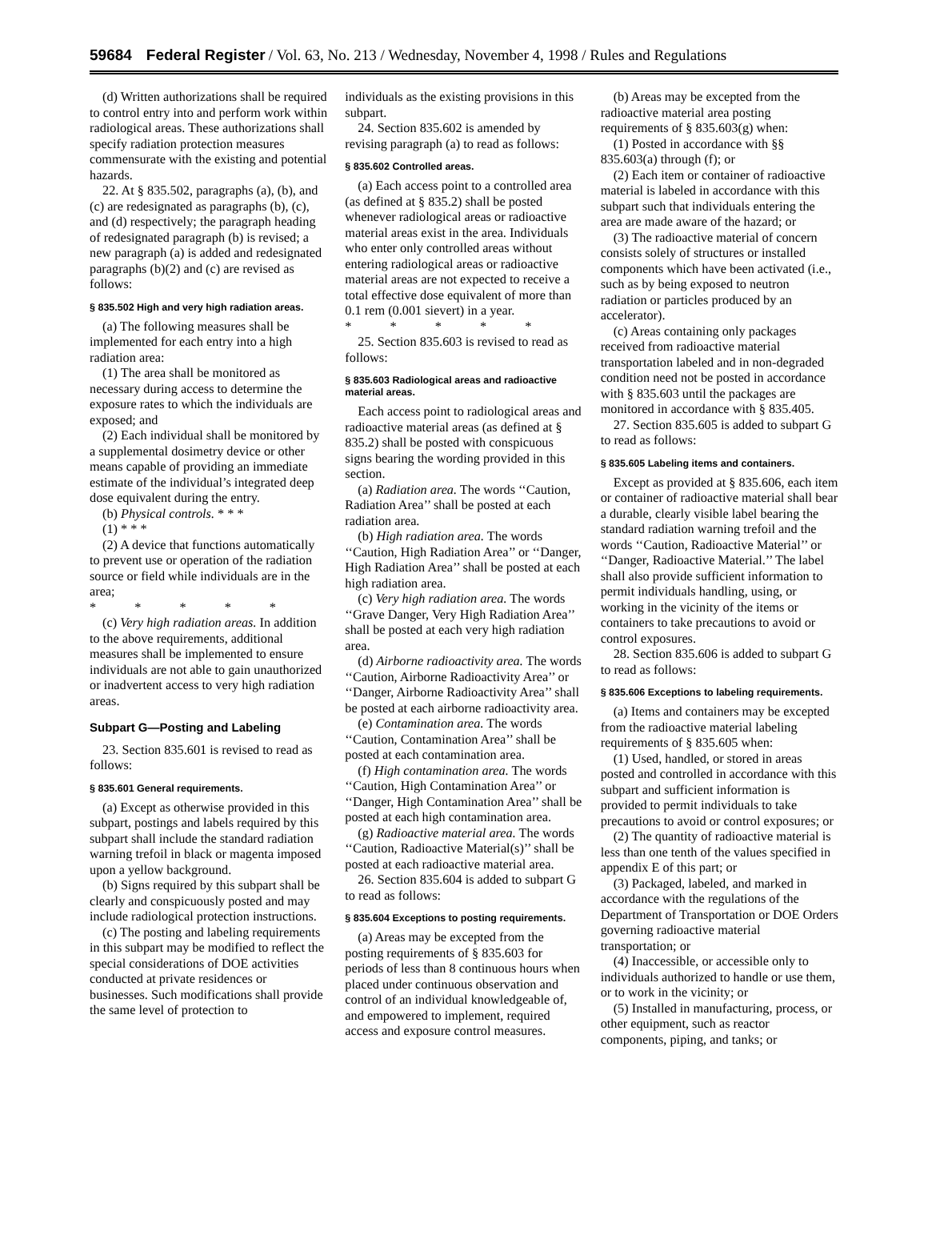59684 Federal Register / Vol. 63, No. 213 / Wednesday, November 4, 1998 / Rules and Regulations
(d) Written authorizations shall be required to control entry into and perform work within radiological areas. These authorizations shall specify radiation protection measures commensurate with the existing and potential hazards.
22. At § 835.502, paragraphs (a), (b), and (c) are redesignated as paragraphs (b), (c), and (d) respectively; the paragraph heading of redesignated paragraph (b) is revised; a new paragraph (a) is added and redesignated paragraphs (b)(2) and (c) are revised as follows:
§ 835.502 High and very high radiation areas.
(a) The following measures shall be implemented for each entry into a high radiation area:
(1) The area shall be monitored as necessary during access to determine the exposure rates to which the individuals are exposed; and
(2) Each individual shall be monitored by a supplemental dosimetry device or other means capable of providing an immediate estimate of the individual’s integrated deep dose equivalent during the entry.
(b) Physical controls. * * *
(1) * * *
(2) A device that functions automatically to prevent use or operation of the radiation source or field while individuals are in the area;
* * * * *
(c) Very high radiation areas. In addition to the above requirements, additional measures shall be implemented to ensure individuals are not able to gain unauthorized or inadvertent access to very high radiation areas.
Subpart G—Posting and Labeling
23. Section 835.601 is revised to read as follows:
§ 835.601 General requirements.
(a) Except as otherwise provided in this subpart, postings and labels required by this subpart shall include the standard radiation warning trefoil in black or magenta imposed upon a yellow background.
(b) Signs required by this subpart shall be clearly and conspicuously posted and may include radiological protection instructions.
(c) The posting and labeling requirements in this subpart may be modified to reflect the special considerations of DOE activities conducted at private residences or businesses. Such modifications shall provide the same level of protection to
individuals as the existing provisions in this subpart.
24. Section 835.602 is amended by revising paragraph (a) to read as follows:
§ 835.602 Controlled areas.
(a) Each access point to a controlled area (as defined at § 835.2) shall be posted whenever radiological areas or radioactive material areas exist in the area. Individuals who enter only controlled areas without entering radiological areas or radioactive material areas are not expected to receive a total effective dose equivalent of more than 0.1 rem (0.001 sievert) in a year.
* * * * *
25. Section 835.603 is revised to read as follows:
§ 835.603 Radiological areas and radioactive material areas.
Each access point to radiological areas and radioactive material areas (as defined at § 835.2) shall be posted with conspicuous signs bearing the wording provided in this section.
(a) Radiation area. The words ‘‘Caution, Radiation Area’’ shall be posted at each radiation area.
(b) High radiation area. The words ‘‘Caution, High Radiation Area’’ or ‘‘Danger, High Radiation Area’’ shall be posted at each high radiation area.
(c) Very high radiation area. The words ‘‘Grave Danger, Very High Radiation Area’’ shall be posted at each very high radiation area.
(d) Airborne radioactivity area. The words ‘‘Caution, Airborne Radioactivity Area’’ or ‘‘Danger, Airborne Radioactivity Area’’ shall be posted at each airborne radioactivity area.
(e) Contamination area. The words ‘‘Caution, Contamination Area’’ shall be posted at each contamination area.
(f) High contamination area. The words ‘‘Caution, High Contamination Area’’ or ‘‘Danger, High Contamination Area’’ shall be posted at each high contamination area.
(g) Radioactive material area. The words ‘‘Caution, Radioactive Material(s)’’ shall be posted at each radioactive material area.
26. Section 835.604 is added to subpart G to read as follows:
§ 835.604 Exceptions to posting requirements.
(a) Areas may be excepted from the posting requirements of § 835.603 for periods of less than 8 continuous hours when placed under continuous observation and control of an individual knowledgeable of, and empowered to implement, required access and exposure control measures.
(b) Areas may be excepted from the radioactive material area posting requirements of § 835.603(g) when:
(1) Posted in accordance with §§ 835.603(a) through (f); or
(2) Each item or container of radioactive material is labeled in accordance with this subpart such that individuals entering the area are made aware of the hazard; or
(3) The radioactive material of concern consists solely of structures or installed components which have been activated (i.e., such as by being exposed to neutron radiation or particles produced by an accelerator).
(c) Areas containing only packages received from radioactive material transportation labeled and in non-degraded condition need not be posted in accordance with § 835.603 until the packages are monitored in accordance with § 835.405.
27. Section 835.605 is added to subpart G to read as follows:
§ 835.605 Labeling items and containers.
Except as provided at § 835.606, each item or container of radioactive material shall bear a durable, clearly visible label bearing the standard radiation warning trefoil and the words ‘‘Caution, Radioactive Material’’ or ‘‘Danger, Radioactive Material.’’ The label shall also provide sufficient information to permit individuals handling, using, or working in the vicinity of the items or containers to take precautions to avoid or control exposures.
28. Section 835.606 is added to subpart G to read as follows:
§ 835.606 Exceptions to labeling requirements.
(a) Items and containers may be excepted from the radioactive material labeling requirements of § 835.605 when:
(1) Used, handled, or stored in areas posted and controlled in accordance with this subpart and sufficient information is provided to permit individuals to take precautions to avoid or control exposures; or
(2) The quantity of radioactive material is less than one tenth of the values specified in appendix E of this part; or
(3) Packaged, labeled, and marked in accordance with the regulations of the Department of Transportation or DOE Orders governing radioactive material transportation; or
(4) Inaccessible, or accessible only to individuals authorized to handle or use them, or to work in the vicinity; or
(5) Installed in manufacturing, process, or other equipment, such as reactor components, piping, and tanks; or